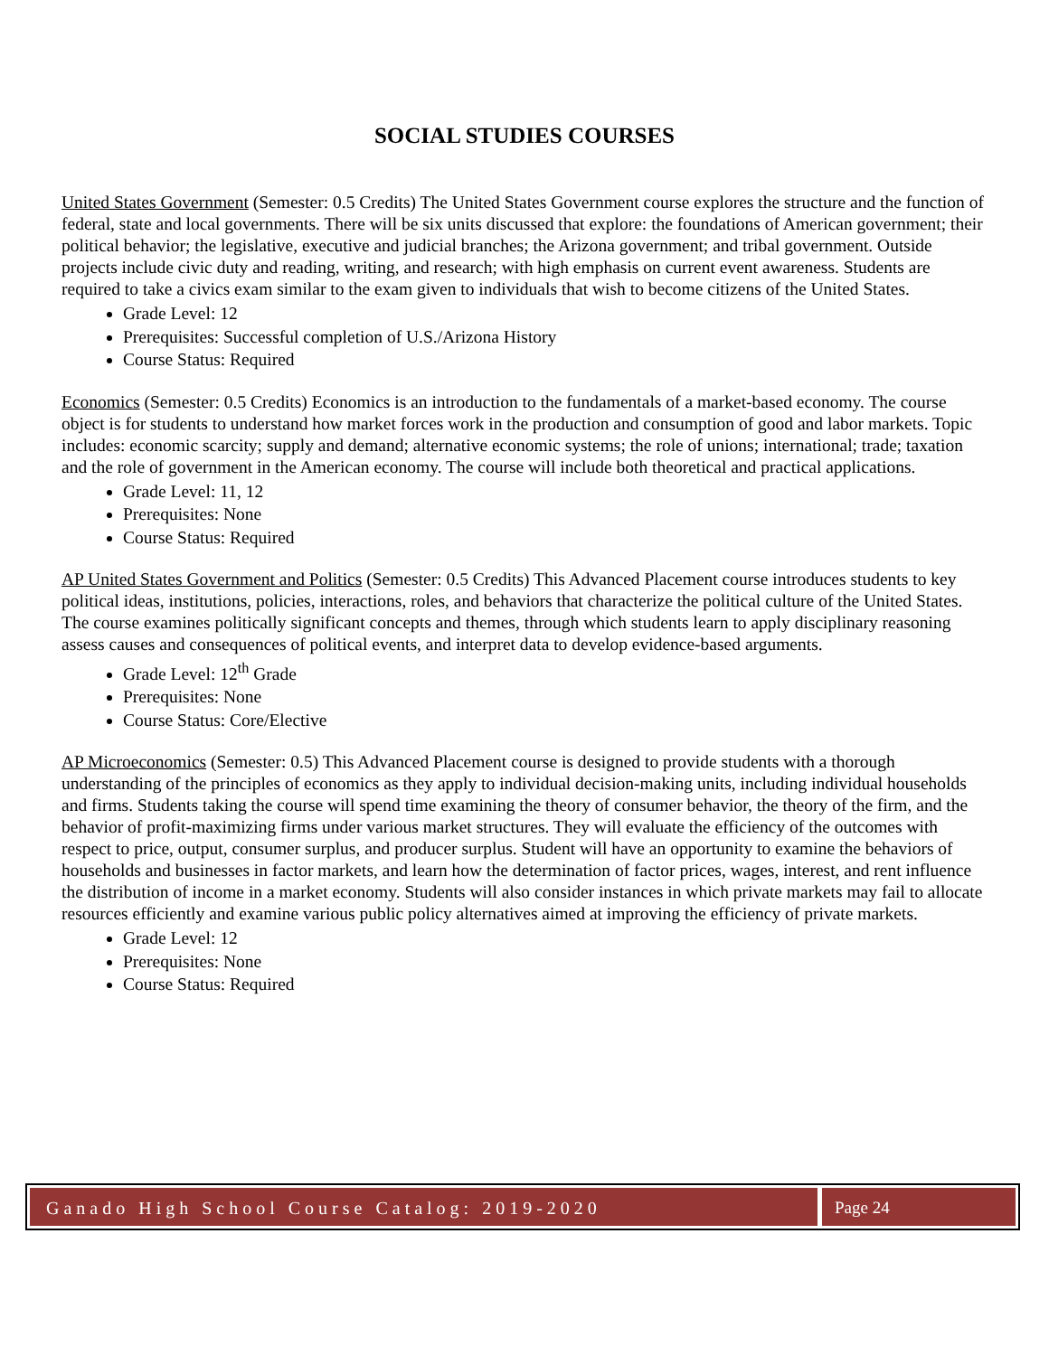SOCIAL STUDIES COURSES
United States Government (Semester: 0.5 Credits) The United States Government course explores the structure and the function of federal, state and local governments. There will be six units discussed that explore: the foundations of American government; their political behavior; the legislative, executive and judicial branches; the Arizona government; and tribal government. Outside projects include civic duty and reading, writing, and research; with high emphasis on current event awareness. Students are required to take a civics exam similar to the exam given to individuals that wish to become citizens of the United States.
Grade Level: 12
Prerequisites: Successful completion of U.S./Arizona History
Course Status: Required
Economics (Semester: 0.5 Credits) Economics is an introduction to the fundamentals of a market-based economy. The course object is for students to understand how market forces work in the production and consumption of good and labor markets. Topic includes: economic scarcity; supply and demand; alternative economic systems; the role of unions; international; trade; taxation and the role of government in the American economy. The course will include both theoretical and practical applications.
Grade Level: 11, 12
Prerequisites: None
Course Status: Required
AP United States Government and Politics (Semester: 0.5 Credits) This Advanced Placement course introduces students to key political ideas, institutions, policies, interactions, roles, and behaviors that characterize the political culture of the United States. The course examines politically significant concepts and themes, through which students learn to apply disciplinary reasoning assess causes and consequences of political events, and interpret data to develop evidence-based arguments.
Grade Level: 12<sup>th</sup> Grade
Prerequisites: None
Course Status: Core/Elective
AP Microeconomics (Semester: 0.5) This Advanced Placement course is designed to provide students with a thorough understanding of the principles of economics as they apply to individual decision-making units, including individual households and firms. Students taking the course will spend time examining the theory of consumer behavior, the theory of the firm, and the behavior of profit-maximizing firms under various market structures. They will evaluate the efficiency of the outcomes with respect to price, output, consumer surplus, and producer surplus. Student will have an opportunity to examine the behaviors of households and businesses in factor markets, and learn how the determination of factor prices, wages, interest, and rent influence the distribution of income in a market economy. Students will also consider instances in which private markets may fail to allocate resources efficiently and examine various public policy alternatives aimed at improving the efficiency of private markets.
Grade Level: 12
Prerequisites: None
Course Status: Required
Ganado High School Course Catalog: 2019-2020
Page 24